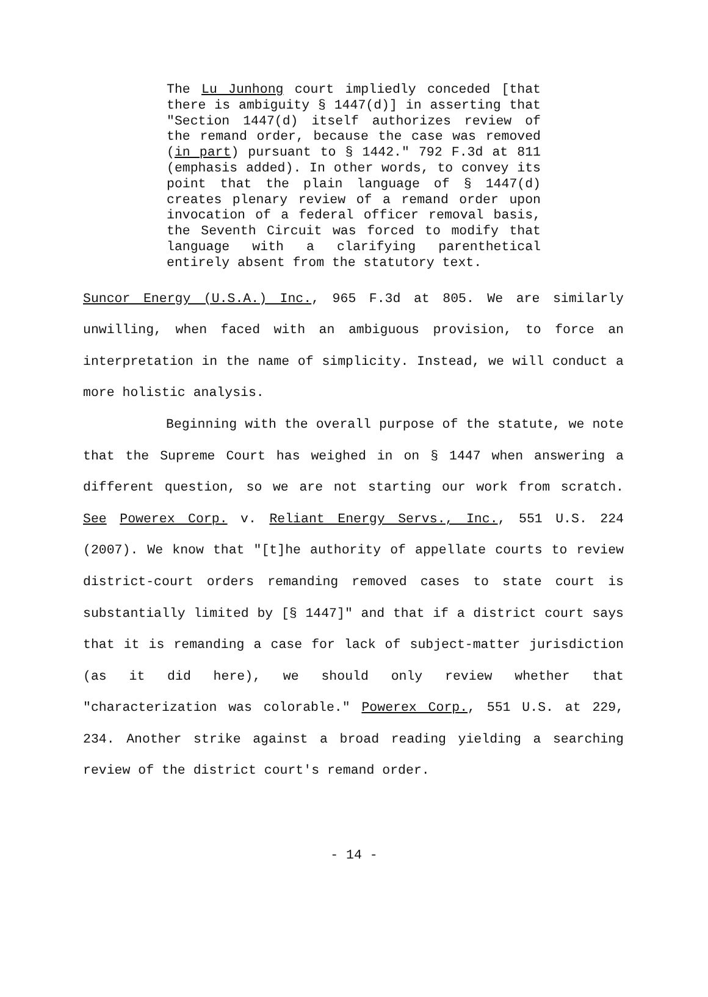The Lu Junhong court impliedly conceded [that there is ambiguity § 1447(d)] in asserting that "Section 1447(d) itself authorizes review of the remand order, because the case was removed (in part) pursuant to § 1442." 792 F.3d at 811 (emphasis added). In other words, to convey its point that the plain language of § 1447(d) creates plenary review of a remand order upon invocation of a federal officer removal basis, the Seventh Circuit was forced to modify that language with a clarifying parenthetical entirely absent from the statutory text.
Suncor Energy (U.S.A.) Inc., 965 F.3d at 805. We are similarly unwilling, when faced with an ambiguous provision, to force an interpretation in the name of simplicity. Instead, we will conduct a more holistic analysis.
Beginning with the overall purpose of the statute, we note that the Supreme Court has weighed in on § 1447 when answering a different question, so we are not starting our work from scratch. See Powerex Corp. v. Reliant Energy Servs., Inc., 551 U.S. 224 (2007). We know that "[t]he authority of appellate courts to review district-court orders remanding removed cases to state court is substantially limited by [§ 1447]" and that if a district court says that it is remanding a case for lack of subject-matter jurisdiction (as it did here), we should only review whether that "characterization was colorable." Powerex Corp., 551 U.S. at 229, 234. Another strike against a broad reading yielding a searching review of the district court's remand order.
- 14 -